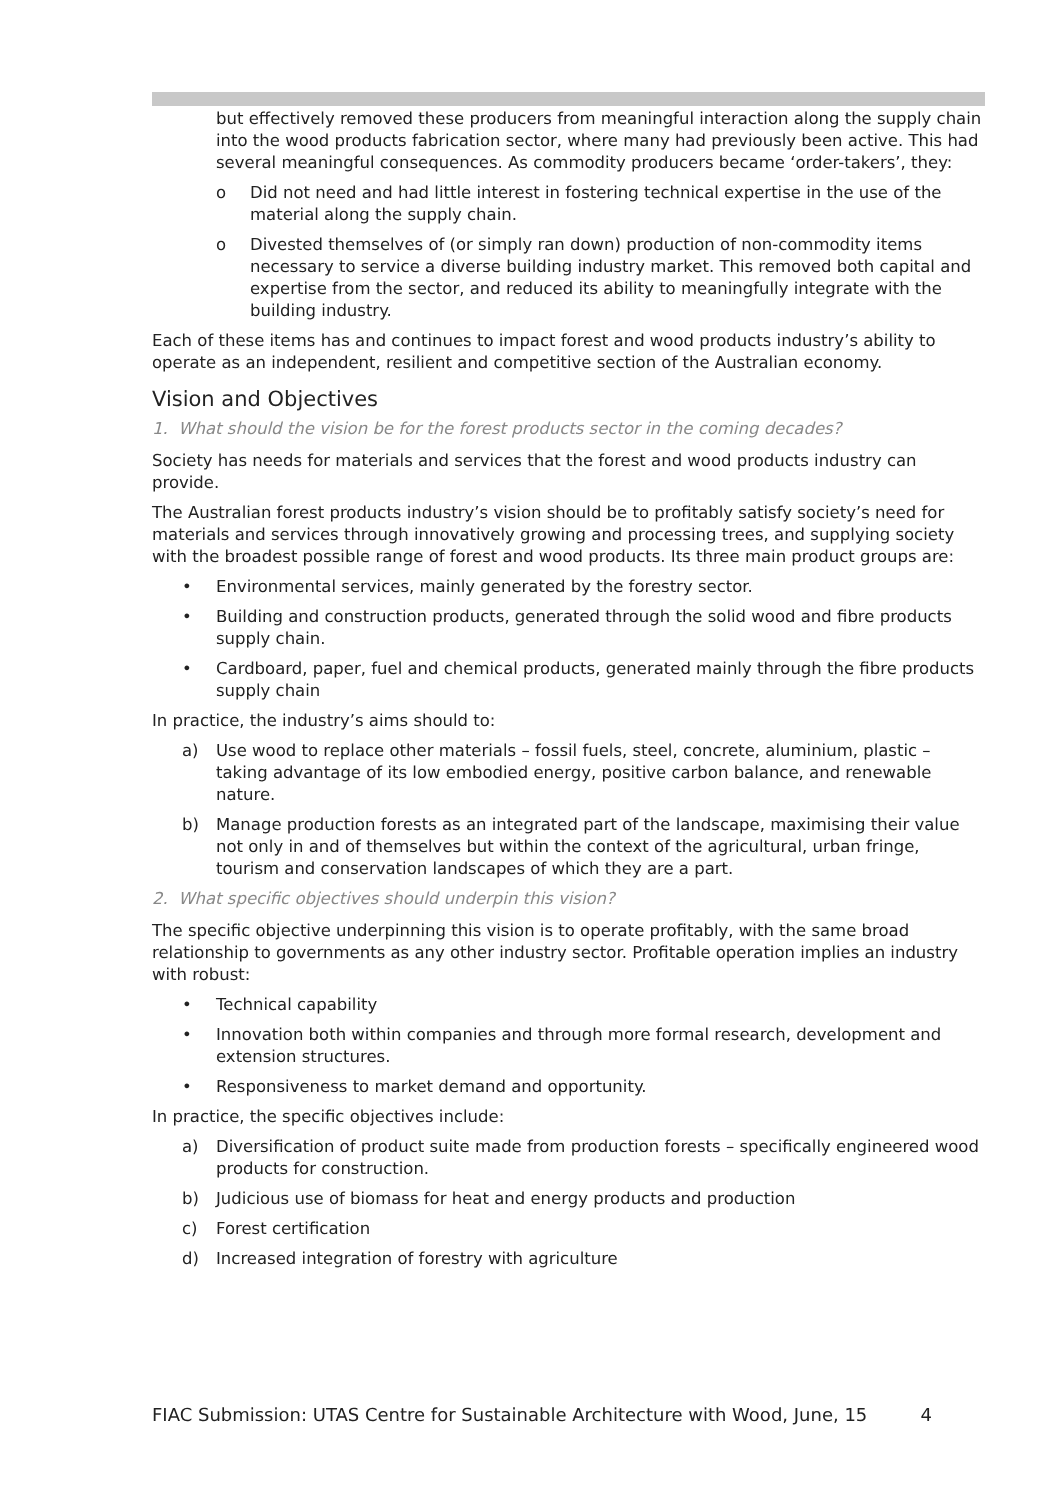but effectively removed these producers from meaningful interaction along the supply chain into the wood products fabrication sector, where many had previously been active. This had several meaningful consequences. As commodity producers became ‘order-takers’, they:
o Did not need and had little interest in fostering technical expertise in the use of the material along the supply chain.
o Divested themselves of (or simply ran down) production of non-commodity items necessary to service a diverse building industry market. This removed both capital and expertise from the sector, and reduced its ability to meaningfully integrate with the building industry.
Each of these items has and continues to impact forest and wood products industry’s ability to operate as an independent, resilient and competitive section of the Australian economy.
Vision and Objectives
1. What should the vision be for the forest products sector in the coming decades?
Society has needs for materials and services that the forest and wood products industry can provide.
The Australian forest products industry’s vision should be to profitably satisfy society’s need for materials and services through innovatively growing and processing trees, and supplying society with the broadest possible range of forest and wood products. Its three main product groups are:
• Environmental services, mainly generated by the forestry sector.
• Building and construction products, generated through the solid wood and fibre products supply chain.
• Cardboard, paper, fuel and chemical products, generated mainly through the fibre products supply chain
In practice, the industry’s aims should to:
a) Use wood to replace other materials – fossil fuels, steel, concrete, aluminium, plastic – taking advantage of its low embodied energy, positive carbon balance, and renewable nature.
b) Manage production forests as an integrated part of the landscape, maximising their value not only in and of themselves but within the context of the agricultural, urban fringe, tourism and conservation landscapes of which they are a part.
2. What specific objectives should underpin this vision?
The specific objective underpinning this vision is to operate profitably, with the same broad relationship to governments as any other industry sector. Profitable operation implies an industry with robust:
• Technical capability
• Innovation both within companies and through more formal research, development and extension structures.
• Responsiveness to market demand and opportunity.
In practice, the specific objectives include:
a) Diversification of product suite made from production forests – specifically engineered wood products for construction.
b) Judicious use of biomass for heat and energy products and production
c) Forest certification
d) Increased integration of forestry with agriculture
FIAC Submission: UTAS Centre for Sustainable Architecture with Wood, June, 15 4